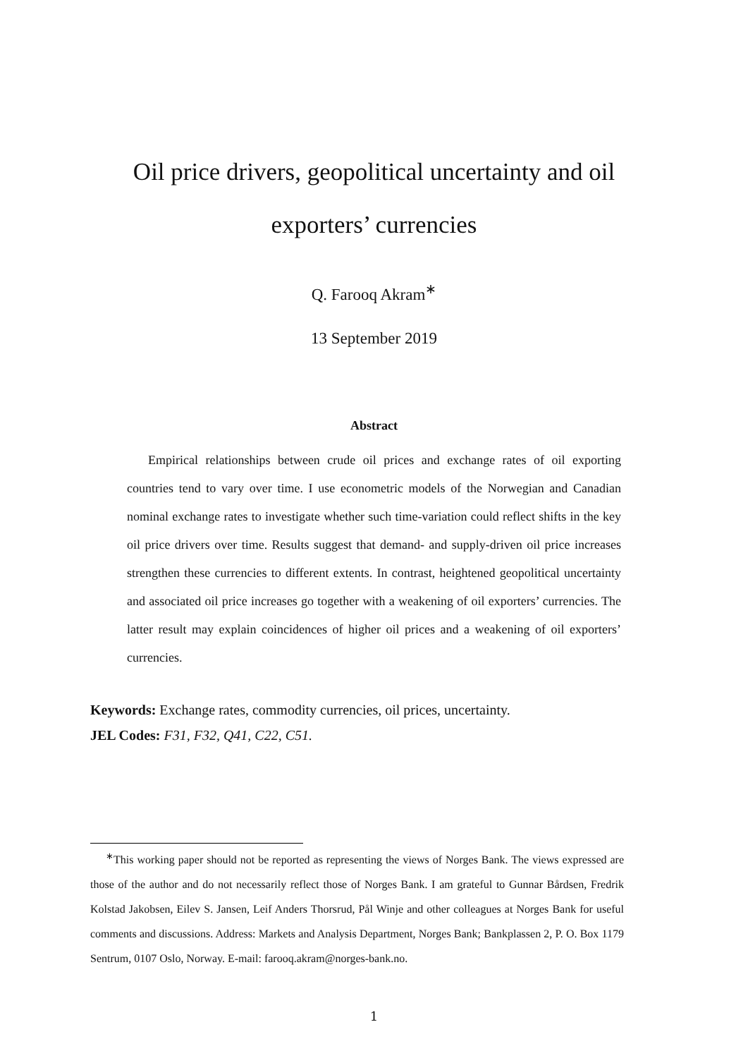Oil price drivers, geopolitical uncertainty and oil
exporters’ currencies
Q. Farooq Akram<sup>∗</sup>
13 September 2019
Abstract
Empirical relationships between crude oil prices and exchange rates of oil exporting countries tend to vary over time. I use econometric models of the Norwegian and Canadian nominal exchange rates to investigate whether such time-variation could reflect shifts in the key oil price drivers over time. Results suggest that demand- and supply-driven oil price increases strengthen these currencies to different extents. In contrast, heightened geopolitical uncertainty and associated oil price increases go together with a weakening of oil exporters’ currencies. The latter result may explain coincidences of higher oil prices and a weakening of oil exporters’ currencies.
Keywords: Exchange rates, commodity currencies, oil prices, uncertainty.
JEL Codes: F31, F32, Q41, C22, C51.
<sup>∗</sup>This working paper should not be reported as representing the views of Norges Bank. The views expressed are those of the author and do not necessarily reflect those of Norges Bank. I am grateful to Gunnar Bårdsen, Fredrik Kolstad Jakobsen, Eilev S. Jansen, Leif Anders Thorsrud, Pål Winje and other colleagues at Norges Bank for useful comments and discussions. Address: Markets and Analysis Department, Norges Bank; Bankplassen 2, P. O. Box 1179 Sentrum, 0107 Oslo, Norway. E-mail: farooq.akram@norges-bank.no.
1